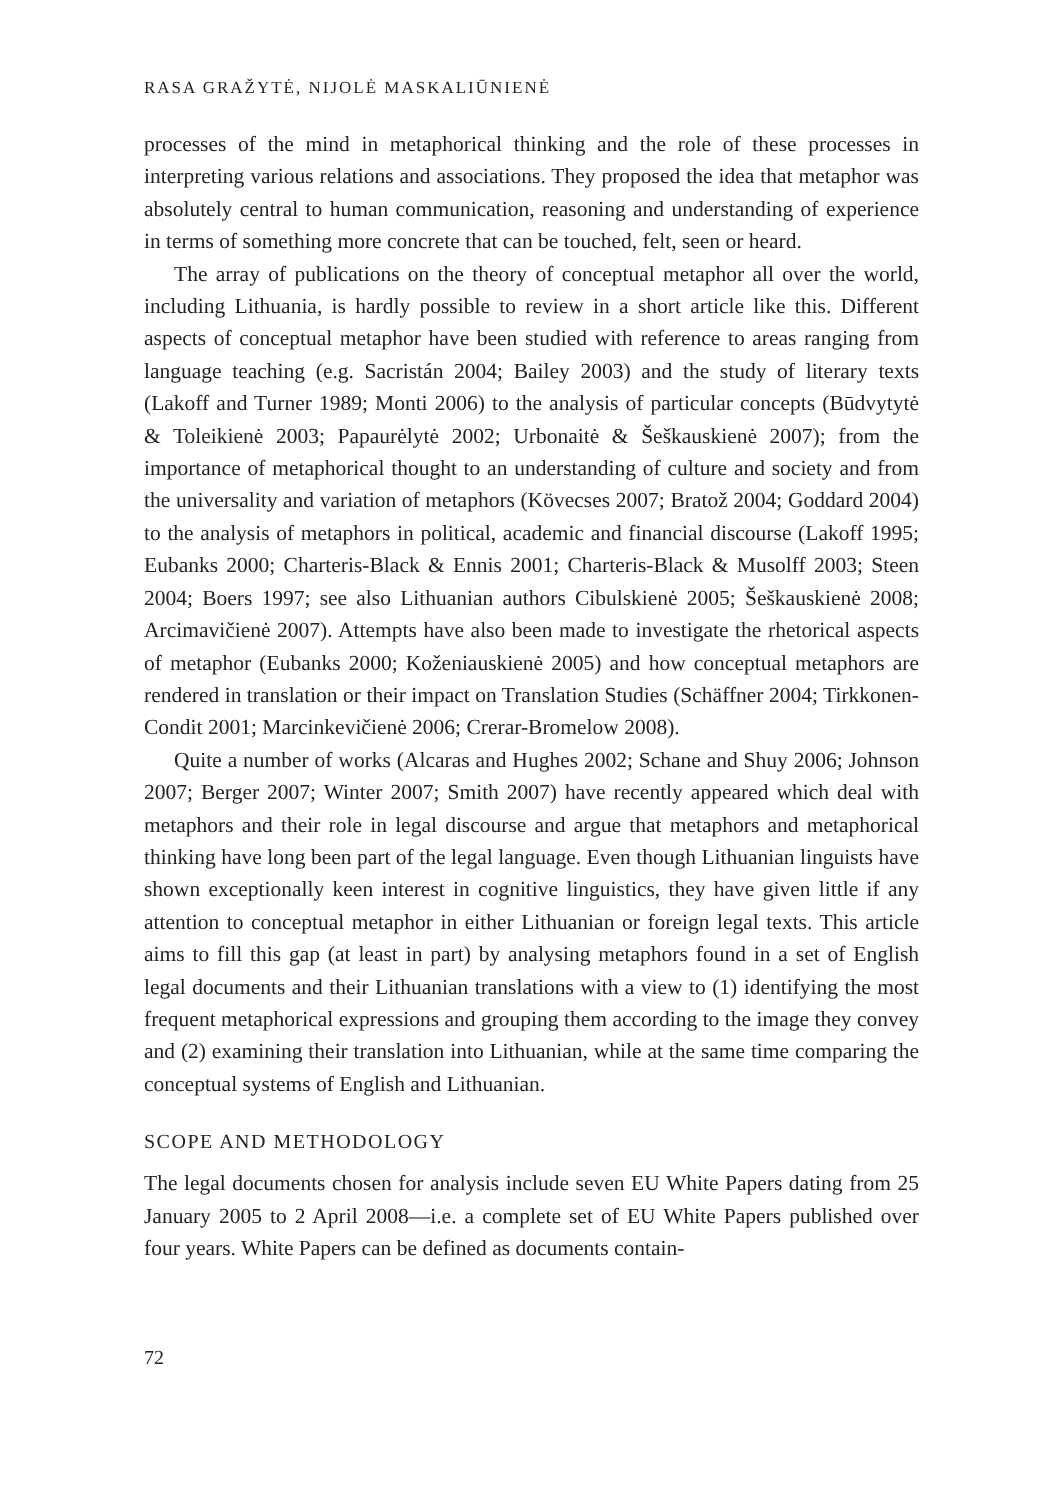RASA GRAŽYTĖ, NIJOLĖ MASKALIŪNIENĖ
processes of the mind in metaphorical thinking and the role of these processes in interpreting various relations and associations. They proposed the idea that metaphor was absolutely central to human communication, reasoning and understanding of experience in terms of something more concrete that can be touched, felt, seen or heard.
The array of publications on the theory of conceptual metaphor all over the world, including Lithuania, is hardly possible to review in a short article like this. Different aspects of conceptual metaphor have been studied with reference to areas ranging from language teaching (e.g. Sacristán 2004; Bailey 2003) and the study of literary texts (Lakoff and Turner 1989; Monti 2006) to the analysis of particular concepts (Būdvytytė & Toleikienė 2003; Papaurėlytė 2002; Urbonaitė & Šeškauskienė 2007); from the importance of metaphorical thought to an understanding of culture and society and from the universality and variation of metaphors (Kövecses 2007; Bratož 2004; Goddard 2004) to the analysis of metaphors in political, academic and financial discourse (Lakoff 1995; Eubanks 2000; Charteris-Black & Ennis 2001; Charteris-Black & Musolff 2003; Steen 2004; Boers 1997; see also Lithuanian authors Cibulskienė 2005; Šeškauskienė 2008; Arcimavičienė 2007). Attempts have also been made to investigate the rhetorical aspects of metaphor (Eubanks 2000; Koženiauskienė 2005) and how conceptual metaphors are rendered in translation or their impact on Translation Studies (Schäffner 2004; Tirkkonen-Condit 2001; Marcinkevičienė 2006; Crerar-Bromelow 2008).
Quite a number of works (Alcaras and Hughes 2002; Schane and Shuy 2006; Johnson 2007; Berger 2007; Winter 2007; Smith 2007) have recently appeared which deal with metaphors and their role in legal discourse and argue that metaphors and metaphorical thinking have long been part of the legal language. Even though Lithuanian linguists have shown exceptionally keen interest in cognitive linguistics, they have given little if any attention to conceptual metaphor in either Lithuanian or foreign legal texts. This article aims to fill this gap (at least in part) by analysing metaphors found in a set of English legal documents and their Lithuanian translations with a view to (1) identifying the most frequent metaphorical expressions and grouping them according to the image they convey and (2) examining their translation into Lithuanian, while at the same time comparing the conceptual systems of English and Lithuanian.
SCOPE AND METHODOLOGY
The legal documents chosen for analysis include seven EU White Papers dating from 25 January 2005 to 2 April 2008—i.e. a complete set of EU White Papers published over four years. White Papers can be defined as documents contain-
72